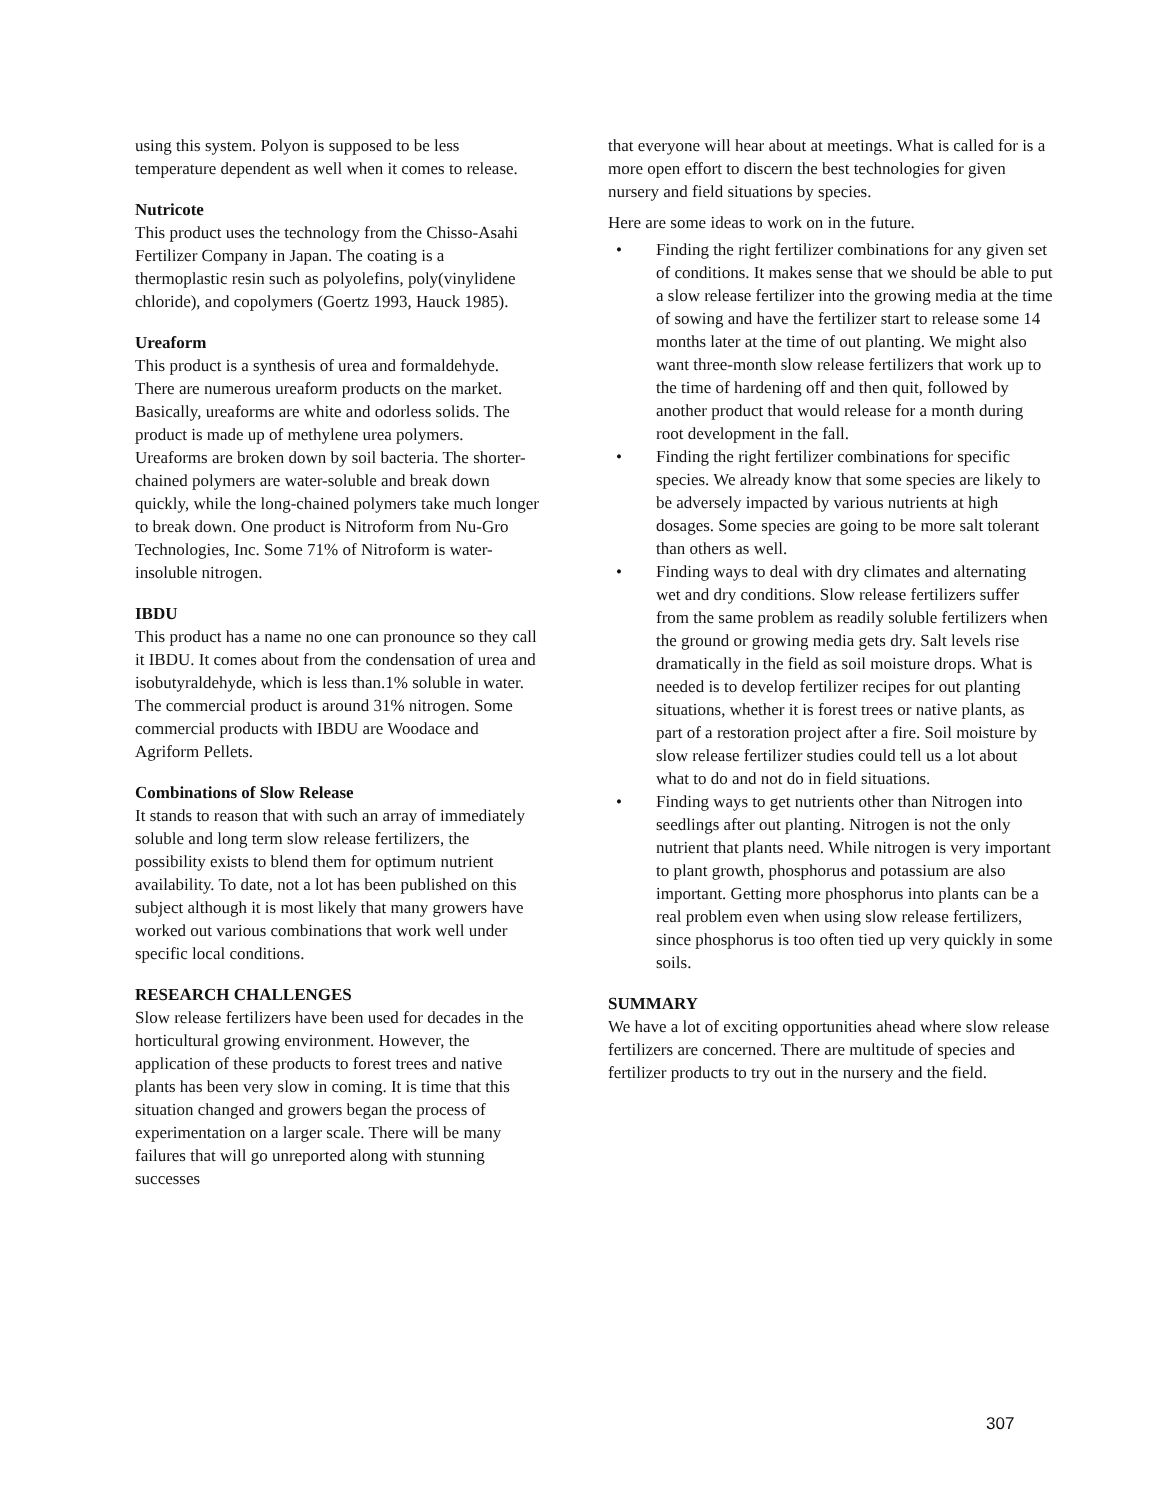using this system. Polyon is supposed to be less temperature dependent as well when it comes to release.
Nutricote
This product uses the technology from the Chisso-Asahi Fertilizer Company in Japan. The coating is a thermoplastic resin such as polyolefins, poly(vinylidene chloride), and copolymers (Goertz 1993, Hauck 1985).
Ureaform
This product is a synthesis of urea and formaldehyde. There are numerous ureaform products on the market. Basically, ureaforms are white and odorless solids. The product is made up of methylene urea polymers. Ureaforms are broken down by soil bacteria. The shorter-chained polymers are water-soluble and break down quickly, while the long-chained polymers take much longer to break down. One product is Nitroform from Nu-Gro Technologies, Inc. Some 71% of Nitroform is water-insoluble nitrogen.
IBDU
This product has a name no one can pronounce so they call it IBDU. It comes about from the condensation of urea and isobutyraldehyde, which is less than.1% soluble in water. The commercial product is around 31% nitrogen. Some commercial products with IBDU are Woodace and Agriform Pellets.
Combinations of Slow Release
It stands to reason that with such an array of immediately soluble and long term slow release fertilizers, the possibility exists to blend them for optimum nutrient availability. To date, not a lot has been published on this subject although it is most likely that many growers have worked out various combinations that work well under specific local conditions.
RESEARCH CHALLENGES
Slow release fertilizers have been used for decades in the horticultural growing environment. However, the application of these products to forest trees and native plants has been very slow in coming. It is time that this situation changed and growers began the process of experimentation on a larger scale. There will be many failures that will go unreported along with stunning successes
that everyone will hear about at meetings. What is called for is a more open effort to discern the best technologies for given nursery and field situations by species.
Here are some ideas to work on in the future.
• Finding the right fertilizer combinations for any given set of conditions. It makes sense that we should be able to put a slow release fertilizer into the growing media at the time of sowing and have the fertilizer start to release some 14 months later at the time of out planting. We might also want three-month slow release fertilizers that work up to the time of hardening off and then quit, followed by another product that would release for a month during root development in the fall.
• Finding the right fertilizer combinations for specific species. We already know that some species are likely to be adversely impacted by various nutrients at high dosages. Some species are going to be more salt tolerant than others as well.
• Finding ways to deal with dry climates and alternating wet and dry conditions. Slow release fertilizers suffer from the same problem as readily soluble fertilizers when the ground or growing media gets dry. Salt levels rise dramatically in the field as soil moisture drops. What is needed is to develop fertilizer recipes for out planting situations, whether it is forest trees or native plants, as part of a restoration project after a fire. Soil moisture by slow release fertilizer studies could tell us a lot about what to do and not do in field situations.
• Finding ways to get nutrients other than Nitrogen into seedlings after out planting. Nitrogen is not the only nutrient that plants need. While nitrogen is very important to plant growth, phosphorus and potassium are also important. Getting more phosphorus into plants can be a real problem even when using slow release fertilizers, since phosphorus is too often tied up very quickly in some soils.
SUMMARY
We have a lot of exciting opportunities ahead where slow release fertilizers are concerned. There are multitude of species and fertilizer products to try out in the nursery and the field.
307